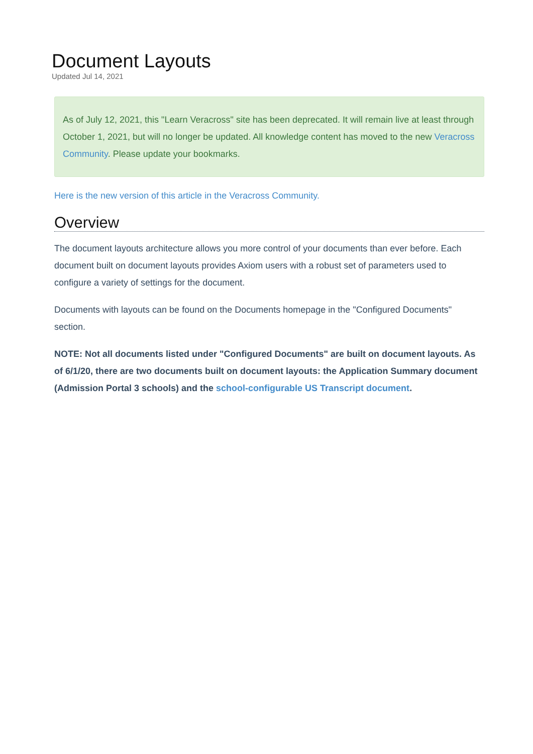Document Layouts
Updated Jul 14, 2021
As of July 12, 2021, this "Learn Veracross" site has been deprecated. It will remain live at least through October 1, 2021, but will no longer be updated. All knowledge content has moved to the new Veracross Community. Please update your bookmarks.
Here is the new version of this article in the Veracross Community.
Overview
The document layouts architecture allows you more control of your documents than ever before. Each document built on document layouts provides Axiom users with a robust set of parameters used to configure a variety of settings for the document.
Documents with layouts can be found on the Documents homepage in the "Configured Documents" section.
NOTE: Not all documents listed under "Configured Documents" are built on document layouts. As of 6/1/20, there are two documents built on document layouts: the Application Summary document (Admission Portal 3 schools) and the school-configurable US Transcript document.